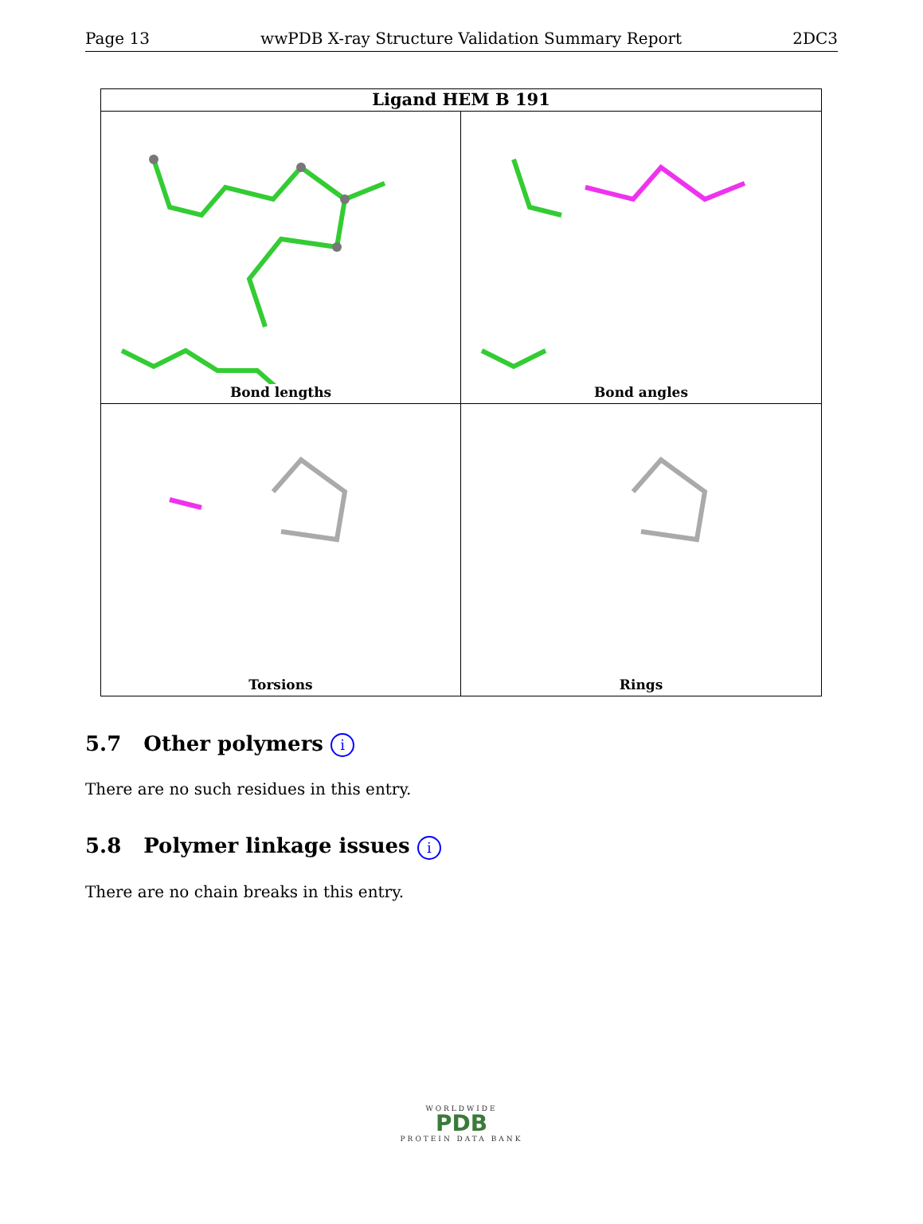Page 13 wwPDB X-ray Structure Validation Summary Report 2DC3
Ligand HEM B 191
Bond lengths
Bond angles
Torsions
Rings
5.7 Other polymers i
There are no such residues in this entry.
5.8 Polymer linkage issues i
There are no chain breaks in this entry.
WORLDWIDE
PDB
PROTEIN DATA BANK